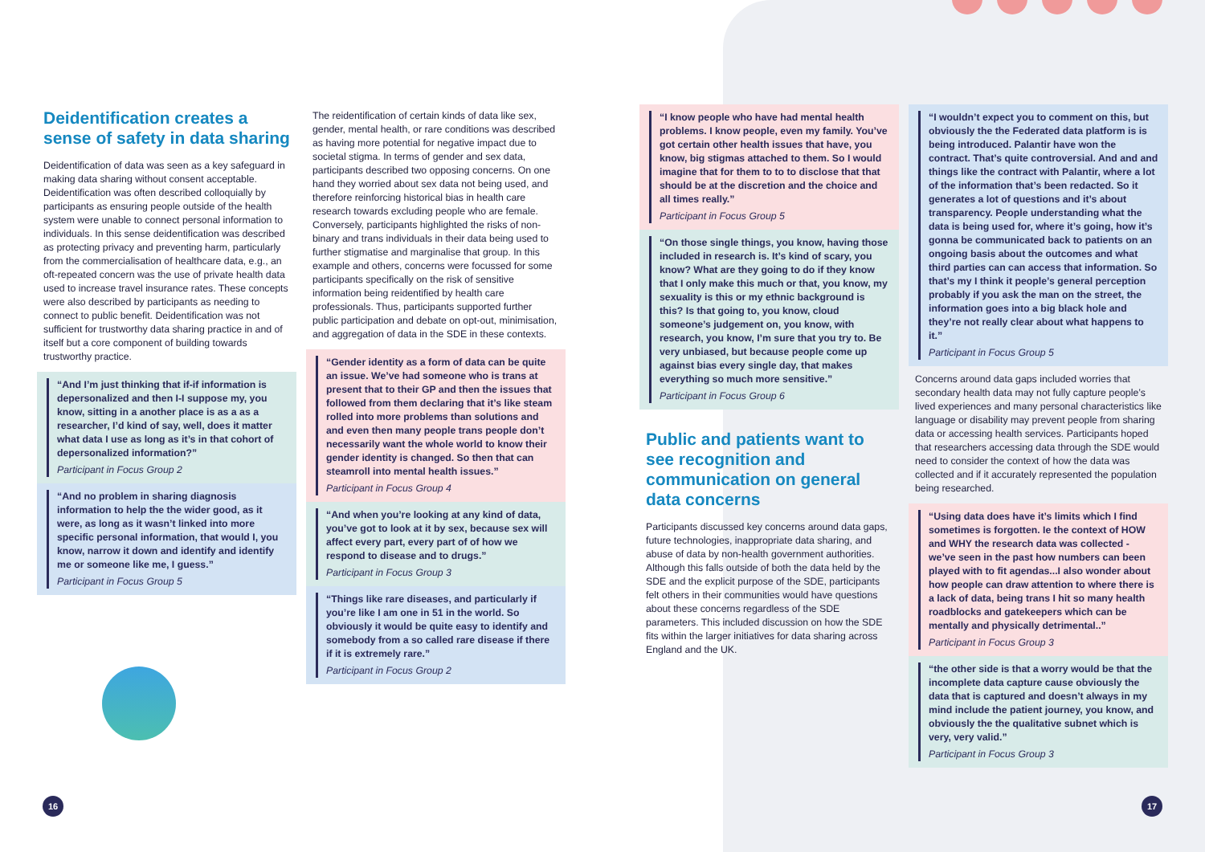Deidentification creates a sense of safety in data sharing
Deidentification of data was seen as a key safeguard in making data sharing without consent acceptable. Deidentification was often described colloquially by participants as ensuring people outside of the health system were unable to connect personal information to individuals. In this sense deidentification was described as protecting privacy and preventing harm, particularly from the commercialisation of healthcare data, e.g., an oft-repeated concern was the use of private health data used to increase travel insurance rates. These concepts were also described by participants as needing to connect to public benefit. Deidentification was not sufficient for trustworthy data sharing practice in and of itself but a core component of building towards trustworthy practice.
“And I’m just thinking that if-if information is depersonalized and then I-I suppose my, you know, sitting in a another place is as a as a researcher, I’d kind of say, well, does it matter what data I use as long as it’s in that cohort of depersonalized information?”
Participant in Focus Group 2
“And no problem in sharing diagnosis information to help the the wider good, as it were, as long as it wasn’t linked into more specific personal information, that would I, you know, narrow it down and identify and identify me or someone like me, I guess.”
Participant in Focus Group 5
The reidentification of certain kinds of data like sex, gender, mental health, or rare conditions was described as having more potential for negative impact due to societal stigma. In terms of gender and sex data, participants described two opposing concerns. On one hand they worried about sex data not being used, and therefore reinforcing historical bias in health care research towards excluding people who are female. Conversely, participants highlighted the risks of non-binary and trans individuals in their data being used to further stigmatise and marginalise that group. In this example and others, concerns were focussed for some participants specifically on the risk of sensitive information being reidentified by health care professionals. Thus, participants supported further public participation and debate on opt-out, minimisation, and aggregation of data in the SDE in these contexts.
“Gender identity as a form of data can be quite an issue. We’ve had someone who is trans at present that to their GP and then the issues that followed from them declaring that it’s like steam rolled into more problems than solutions and and even then many people trans people don’t necessarily want the whole world to know their gender identity is changed. So then that can steamroll into mental health issues.”
Participant in Focus Group 4
“And when you’re looking at any kind of data, you’ve got to look at it by sex, because sex will affect every part, every part of of how we respond to disease and to drugs.”
Participant in Focus Group 3
“Things like rare diseases, and particularly if you’re like I am one in 51 in the world. So obviously it would be quite easy to identify and somebody from a so called rare disease if there if it is extremely rare.”
Participant in Focus Group 2
“I know people who have had mental health problems. I know people, even my family. You’ve got certain other health issues that have, you know, big stigmas attached to them. So I would imagine that for them to to to disclose that that should be at the discretion and the choice and all times really.”
Participant in Focus Group 5
“On those single things, you know, having those included in research is. It’s kind of scary, you know? What are they going to do if they know that I only make this much or that, you know, my sexuality is this or my ethnic background is this? Is that going to, you know, cloud someone’s judgement on, you know, with research, you know, I’m sure that you try to. Be very unbiased, but because people come up against bias every single day, that makes everything so much more sensitive.”
Participant in Focus Group 6
Public and patients want to see recognition and communication on general data concerns
Participants discussed key concerns around data gaps, future technologies, inappropriate data sharing, and abuse of data by non-health government authorities. Although this falls outside of both the data held by the SDE and the explicit purpose of the SDE, participants felt others in their communities would have questions about these concerns regardless of the SDE parameters. This included discussion on how the SDE fits within the larger initiatives for data sharing across England and the UK.
“I wouldn’t expect you to comment on this, but obviously the the Federated data platform is is being introduced. Palantir have won the contract. That’s quite controversial. And and and things like the contract with Palantir, where a lot of the information that’s been redacted. So it generates a lot of questions and it’s about transparency. People understanding what the data is being used for, where it’s going, how it’s gonna be communicated back to patients on an ongoing basis about the outcomes and what third parties can can access that information. So that’s my I think it people’s general perception probably if you ask the man on the street, the information goes into a big black hole and they’re not really clear about what happens to it.”
Participant in Focus Group 5
Concerns around data gaps included worries that secondary health data may not fully capture people’s lived experiences and many personal characteristics like language or disability may prevent people from sharing data or accessing health services. Participants hoped that researchers accessing data through the SDE would need to consider the context of how the data was collected and if it accurately represented the population being researched.
“Using data does have it’s limits which I find sometimes is forgotten. Ie the context of HOW and WHY the research data was collected - we’ve seen in the past how numbers can been played with to fit agendas...I also wonder about how people can draw attention to where there is a lack of data, being trans I hit so many health roadblocks and gatekeepers which can be mentally and physically detrimental..”
Participant in Focus Group 3
“the other side is that a worry would be that the incomplete data capture cause obviously the data that is captured and doesn’t always in my mind include the patient journey, you know, and obviously the the qualitative subnet which is very, very valid.”
Participant in Focus Group 3
16 17